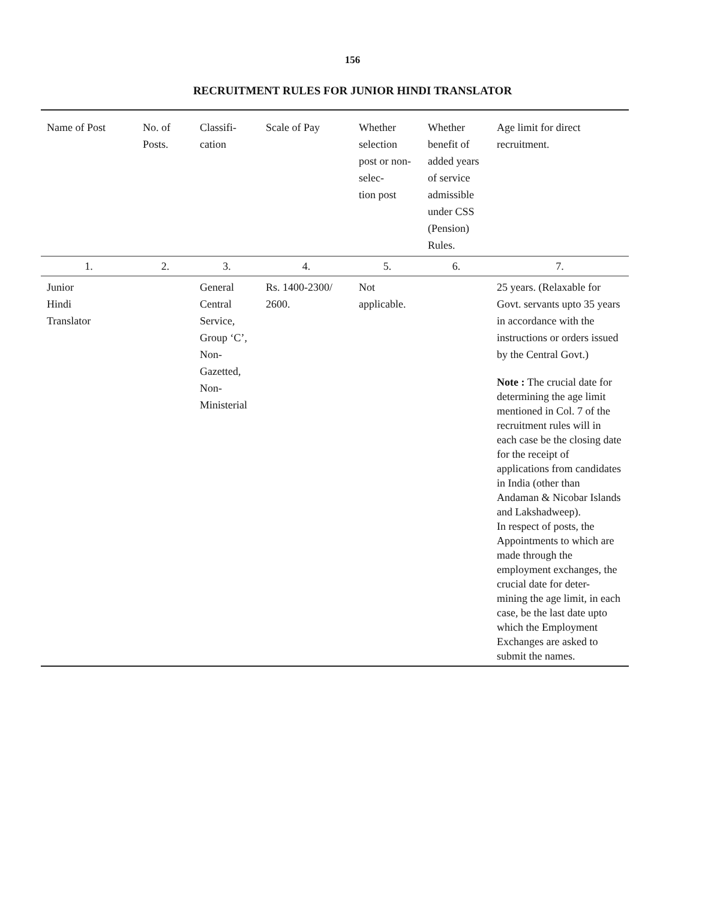156
RECRUITMENT RULES FOR JUNIOR HINDI TRANSLATOR
| Name of Post | No. of Posts. | Classifi- cation | Scale of Pay | Whether selection post or non-selec- tion post | Whether benefit of added years of service admissible under CSS (Pension) Rules. | Age limit for direct recruitment. |
| --- | --- | --- | --- | --- | --- | --- |
| 1. | 2. | 3. | 4. | 5. | 6. | 7. |
| Junior Hindi Translator | | General Central Service, Group ‘C’, Non-Gazetted, Non-Ministerial | Rs. 1400-2300/ 2600. | Not applicable. | | 25 years. (Relaxable for Govt. servants upto 35 years in accordance with the instructions or orders issued by the Central Govt.) Note : The crucial date for determining the age limit mentioned in Col. 7 of the recruitment rules will in each case be the closing date for the receipt of applications from candidates in India (other than Andaman & Nicobar Islands and Lakshadweep). In respect of posts, the Appointments to which are made through the employment exchanges, the crucial date for deter- mining the age limit, in each case, be the last date upto which the Employment Exchanges are asked to submit the names. |